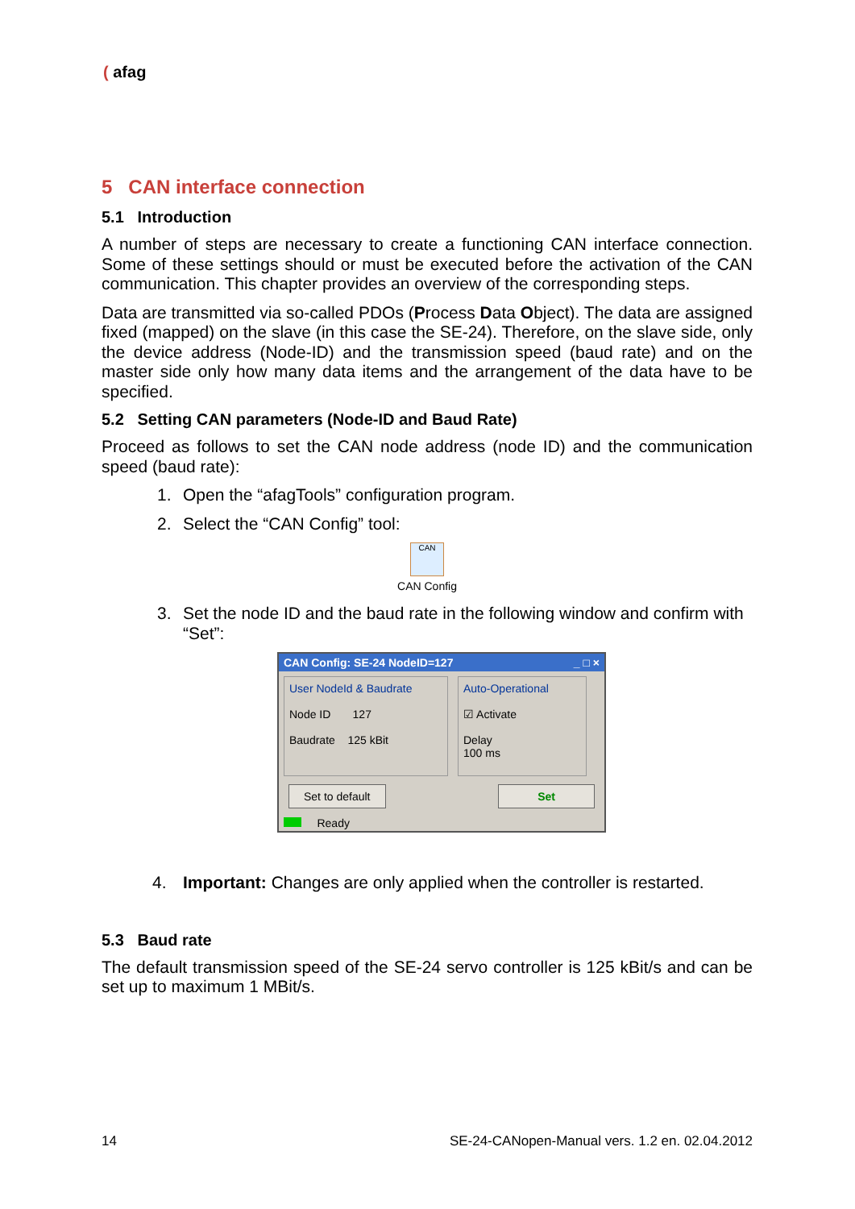( afag
5 CAN interface connection
5.1 Introduction
A number of steps are necessary to create a functioning CAN interface connection. Some of these settings should or must be executed before the activation of the CAN communication. This chapter provides an overview of the corresponding steps.
Data are transmitted via so-called PDOs (Process Data Object). The data are assigned fixed (mapped) on the slave (in this case the SE-24). Therefore, on the slave side, only the device address (Node-ID) and the transmission speed (baud rate) and on the master side only how many data items and the arrangement of the data have to be specified.
5.2 Setting CAN parameters (Node-ID and Baud Rate)
Proceed as follows to set the CAN node address (node ID) and the communication speed (baud rate):
1. Open the “afagTools” configuration program.
2. Select the “CAN Config” tool:
CAN
CAN Config
3. Set the node ID and the baud rate in the following window and confirm with “Set”:
CAN Config: SE-24 NodeID=127 _ □ ×
User NodeId & Baudrate
Node ID 127
Baudrate 125 kBit
Auto-Operational
☑ Activate
Delay
100 ms
Set to default Set
Ready
4. Important: Changes are only applied when the controller is restarted.
5.3 Baud rate
The default transmission speed of the SE-24 servo controller is 125 kBit/s and can be set up to maximum 1 MBit/s.
14 SE-24-CANopen-Manual vers. 1.2 en. 02.04.2012